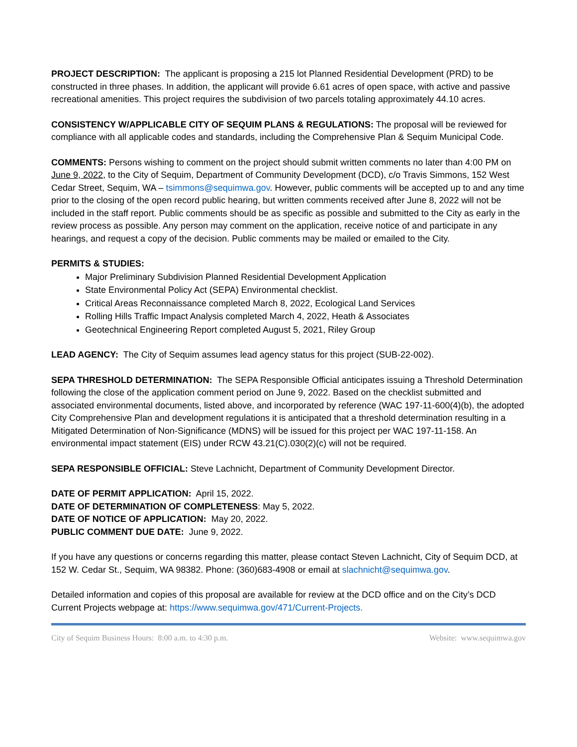PROJECT DESCRIPTION: The applicant is proposing a 215 lot Planned Residential Development (PRD) to be constructed in three phases. In addition, the applicant will provide 6.61 acres of open space, with active and passive recreational amenities. This project requires the subdivision of two parcels totaling approximately 44.10 acres.
CONSISTENCY W/APPLICABLE CITY OF SEQUIM PLANS & REGULATIONS: The proposal will be reviewed for compliance with all applicable codes and standards, including the Comprehensive Plan & Sequim Municipal Code.
COMMENTS: Persons wishing to comment on the project should submit written comments no later than 4:00 PM on June 9, 2022, to the City of Sequim, Department of Community Development (DCD), c/o Travis Simmons, 152 West Cedar Street, Sequim, WA – tsimmons@sequimwa.gov. However, public comments will be accepted up to and any time prior to the closing of the open record public hearing, but written comments received after June 8, 2022 will not be included in the staff report. Public comments should be as specific as possible and submitted to the City as early in the review process as possible. Any person may comment on the application, receive notice of and participate in any hearings, and request a copy of the decision. Public comments may be mailed or emailed to the City.
PERMITS & STUDIES:
Major Preliminary Subdivision Planned Residential Development Application
State Environmental Policy Act (SEPA) Environmental checklist.
Critical Areas Reconnaissance completed March 8, 2022, Ecological Land Services
Rolling Hills Traffic Impact Analysis completed March 4, 2022, Heath & Associates
Geotechnical Engineering Report completed August 5, 2021, Riley Group
LEAD AGENCY: The City of Sequim assumes lead agency status for this project (SUB-22-002).
SEPA THRESHOLD DETERMINATION: The SEPA Responsible Official anticipates issuing a Threshold Determination following the close of the application comment period on June 9, 2022. Based on the checklist submitted and associated environmental documents, listed above, and incorporated by reference (WAC 197-11-600(4)(b), the adopted City Comprehensive Plan and development regulations it is anticipated that a threshold determination resulting in a Mitigated Determination of Non-Significance (MDNS) will be issued for this project per WAC 197-11-158. An environmental impact statement (EIS) under RCW 43.21(C).030(2)(c) will not be required.
SEPA RESPONSIBLE OFFICIAL: Steve Lachnicht, Department of Community Development Director.
DATE OF PERMIT APPLICATION: April 15, 2022.
DATE OF DETERMINATION OF COMPLETENESS: May 5, 2022.
DATE OF NOTICE OF APPLICATION: May 20, 2022.
PUBLIC COMMENT DUE DATE: June 9, 2022.
If you have any questions or concerns regarding this matter, please contact Steven Lachnicht, City of Sequim DCD, at 152 W. Cedar St., Sequim, WA 98382. Phone: (360)683-4908 or email at slachnicht@sequimwa.gov.
Detailed information and copies of this proposal are available for review at the DCD office and on the City’s DCD Current Projects webpage at: https://www.sequimwa.gov/471/Current-Projects.
City of Sequim Business Hours: 8:00 a.m. to 4:30 p.m. Website: www.sequimwa.gov